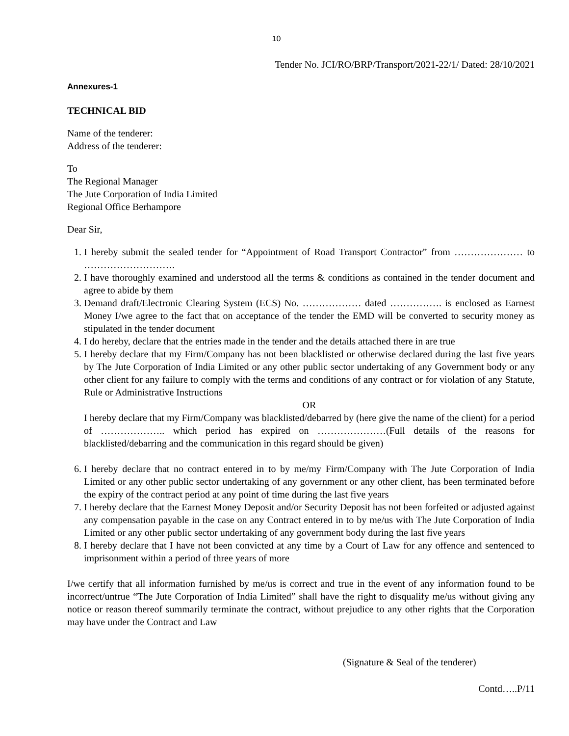10
Tender No. JCI/RO/BRP/Transport/2021-22/1/ Dated: 28/10/2021
Annexures-1
TECHNICAL BID
Name of the tenderer:
Address of the tenderer:
To
The Regional Manager
The Jute Corporation of India Limited
Regional Office Berhampore
Dear Sir,
1. I hereby submit the sealed tender for “Appointment of Road Transport Contractor” from ………………… to ……………………….
2. I have thoroughly examined and understood all the terms & conditions as contained in the tender document and agree to abide by them
3. Demand draft/Electronic Clearing System (ECS) No. ……………… dated ……………. is enclosed as Earnest Money I/we agree to the fact that on acceptance of the tender the EMD will be converted to security money as stipulated in the tender document
4. I do hereby, declare that the entries made in the tender and the details attached there in are true
5. I hereby declare that my Firm/Company has not been blacklisted or otherwise declared during the last five years by The Jute Corporation of India Limited or any other public sector undertaking of any Government body or any other client for any failure to comply with the terms and conditions of any contract or for violation of any Statute, Rule or Administrative Instructions
OR
I hereby declare that my Firm/Company was blacklisted/debarred by (here give the name of the client) for a period of ……………….. which period has expired on …………………(Full details of the reasons for blacklisted/debarring and the communication in this regard should be given)
6. I hereby declare that no contract entered in to by me/my Firm/Company with The Jute Corporation of India Limited or any other public sector undertaking of any government or any other client, has been terminated before the expiry of the contract period at any point of time during the last five years
7. I hereby declare that the Earnest Money Deposit and/or Security Deposit has not been forfeited or adjusted against any compensation payable in the case on any Contract entered in to by me/us with The Jute Corporation of India Limited or any other public sector undertaking of any government body during the last five years
8. I hereby declare that I have not been convicted at any time by a Court of Law for any offence and sentenced to imprisonment within a period of three years of more
I/we certify that all information furnished by me/us is correct and true in the event of any information found to be incorrect/untrue “The Jute Corporation of India Limited” shall have the right to disqualify me/us without giving any notice or reason thereof summarily terminate the contract, without prejudice to any other rights that the Corporation may have under the Contract and Law
(Signature & Seal of the tenderer)
Contd…..P/11